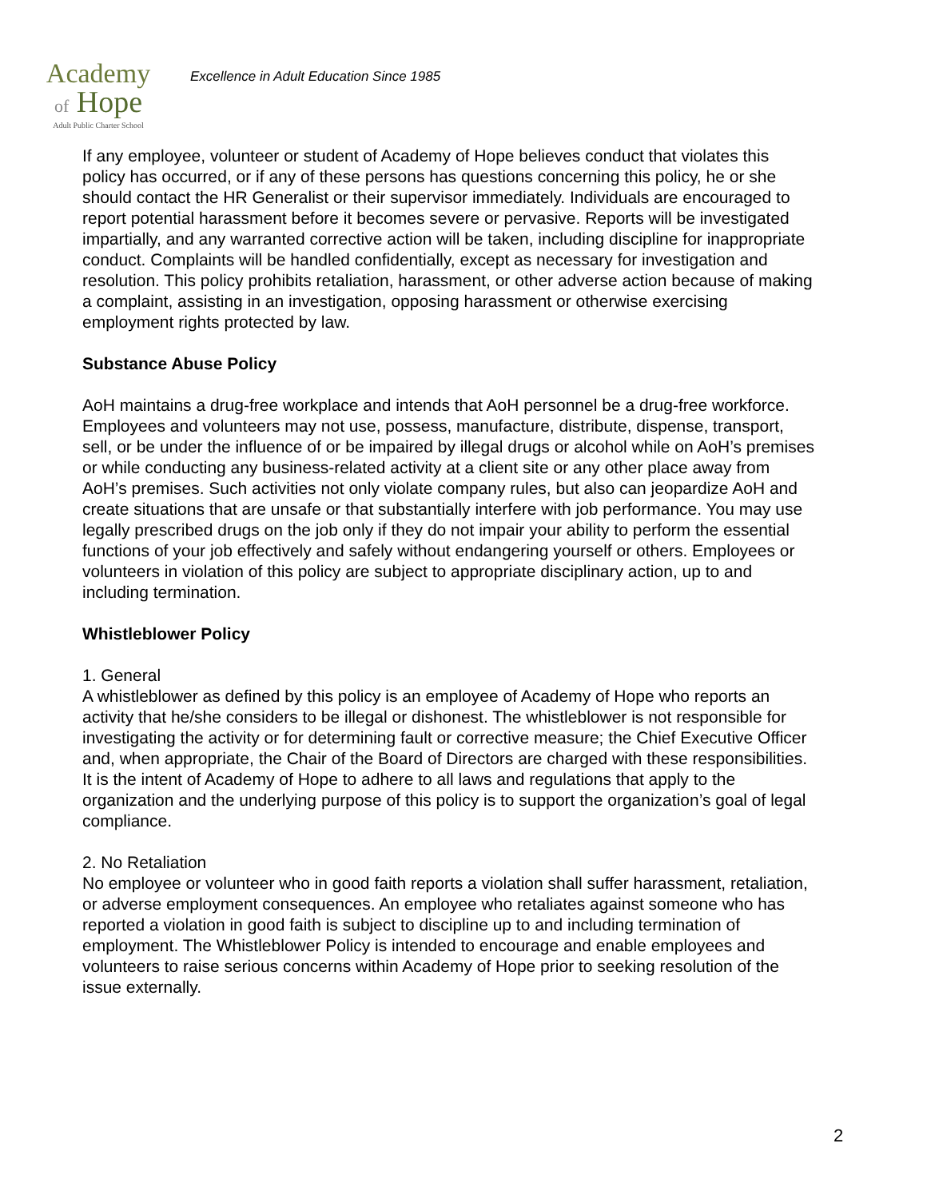Academy
of Hope
Adult Public Charter School
Excellence in Adult Education Since 1985
If any employee, volunteer or student of Academy of Hope believes conduct that violates this policy has occurred, or if any of these persons has questions concerning this policy, he or she should contact the HR Generalist or their supervisor immediately. Individuals are encouraged to report potential harassment before it becomes severe or pervasive. Reports will be investigated impartially, and any warranted corrective action will be taken, including discipline for inappropriate conduct. Complaints will be handled confidentially, except as necessary for investigation and resolution. This policy prohibits retaliation, harassment, or other adverse action because of making a complaint, assisting in an investigation, opposing harassment or otherwise exercising employment rights protected by law.
Substance Abuse Policy
AoH maintains a drug-free workplace and intends that AoH personnel be a drug-free workforce. Employees and volunteers may not use, possess, manufacture, distribute, dispense, transport, sell, or be under the influence of or be impaired by illegal drugs or alcohol while on AoH’s premises or while conducting any business-related activity at a client site or any other place away from AoH’s premises. Such activities not only violate company rules, but also can jeopardize AoH and create situations that are unsafe or that substantially interfere with job performance. You may use legally prescribed drugs on the job only if they do not impair your ability to perform the essential functions of your job effectively and safely without endangering yourself or others. Employees or volunteers in violation of this policy are subject to appropriate disciplinary action, up to and including termination.
Whistleblower Policy
1. General
A whistleblower as defined by this policy is an employee of Academy of Hope who reports an activity that he/she considers to be illegal or dishonest. The whistleblower is not responsible for investigating the activity or for determining fault or corrective measure; the Chief Executive Officer and, when appropriate, the Chair of the Board of Directors are charged with these responsibilities. It is the intent of Academy of Hope to adhere to all laws and regulations that apply to the organization and the underlying purpose of this policy is to support the organization’s goal of legal compliance.
2. No Retaliation
No employee or volunteer who in good faith reports a violation shall suffer harassment, retaliation, or adverse employment consequences. An employee who retaliates against someone who has reported a violation in good faith is subject to discipline up to and including termination of employment. The Whistleblower Policy is intended to encourage and enable employees and volunteers to raise serious concerns within Academy of Hope prior to seeking resolution of the issue externally.
2